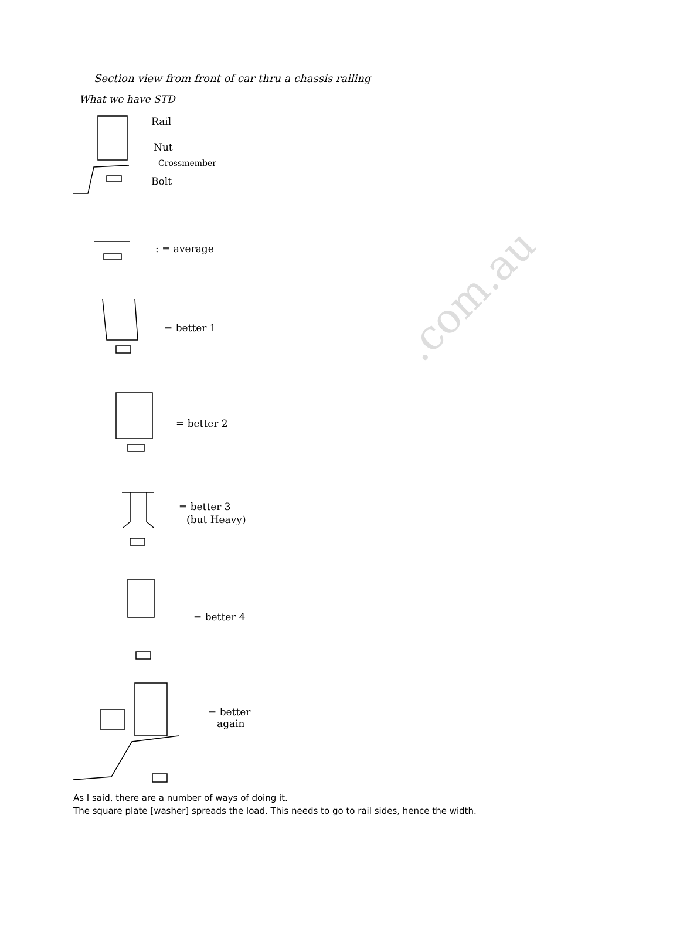Section view from front of car thru a chassis railing
What we have STD
Rail
Nut
Crossmember
Bolt
: = average
= better 1
= better 2
= better 3
(but Heavy)
= better 4
= better
again
.com.au
As I said, there are a number of ways of doing it.
The square plate [washer] spreads the load. This needs to go to rail sides, hence the width.